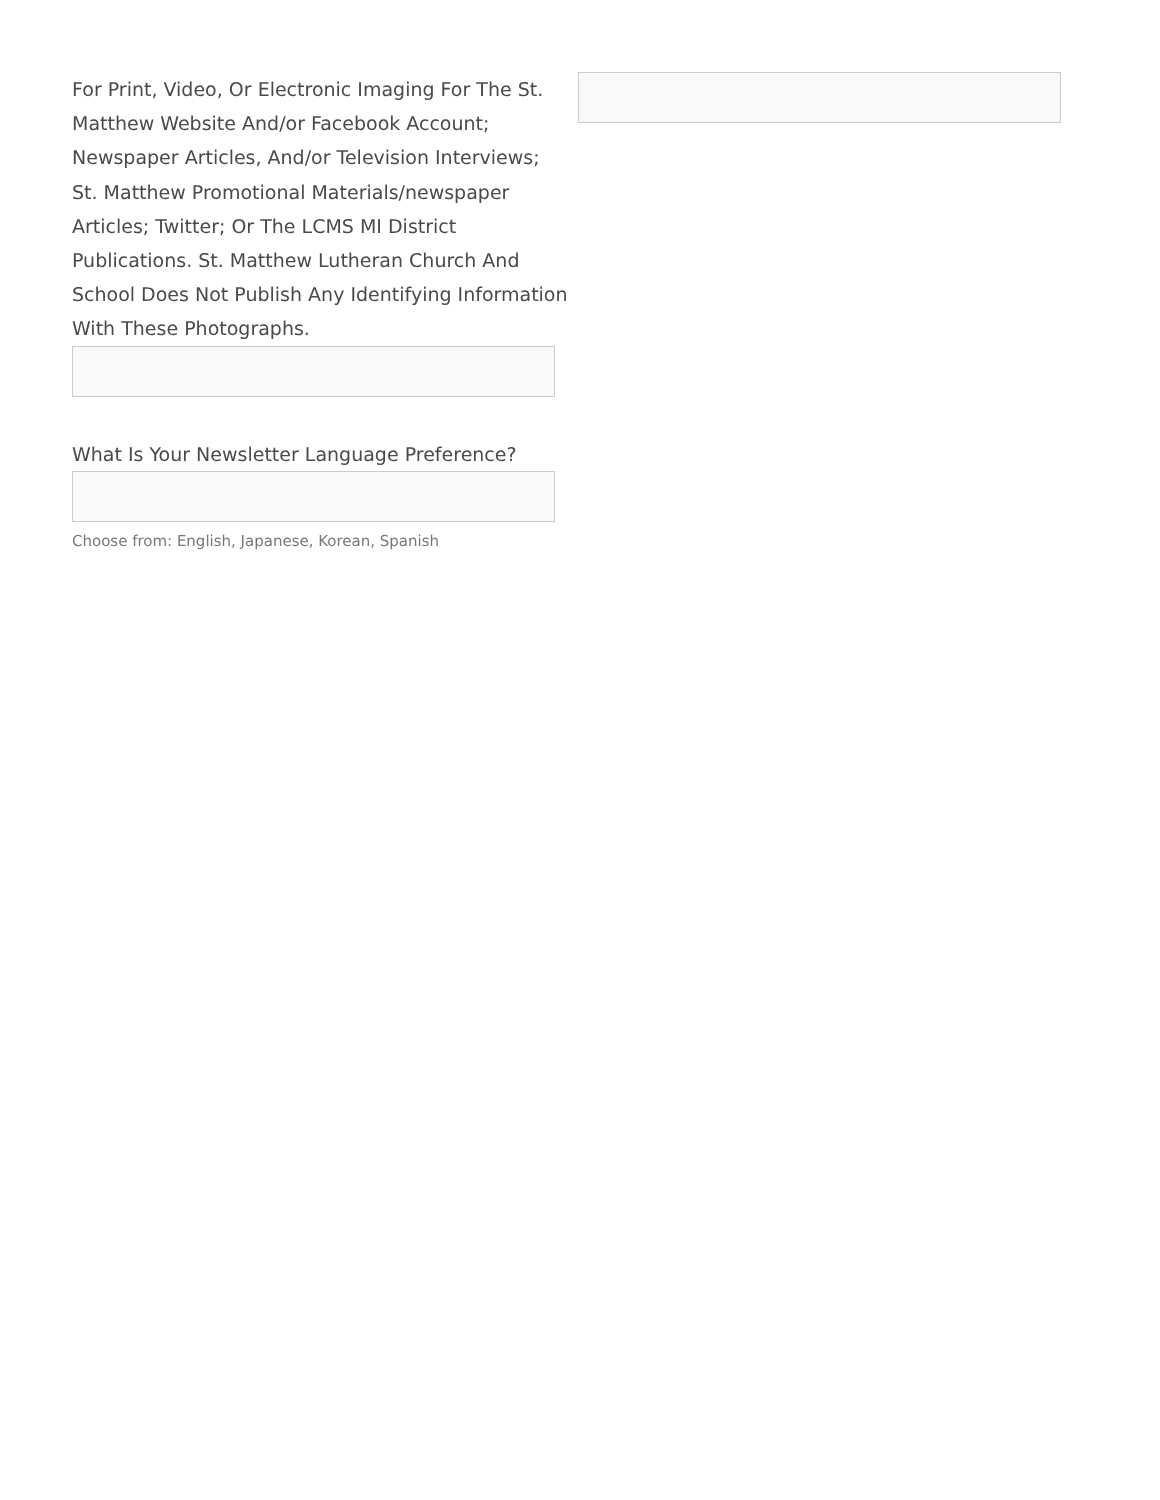For Print, Video, Or Electronic Imaging For The St. Matthew Website And/or Facebook Account; Newspaper Articles, And/or Television Interviews; St. Matthew Promotional Materials/newspaper Articles; Twitter; Or The LCMS MI District Publications. St. Matthew Lutheran Church And School Does Not Publish Any Identifying Information With These Photographs.
What Is Your Newsletter Language Preference?
Choose from: English, Japanese, Korean, Spanish